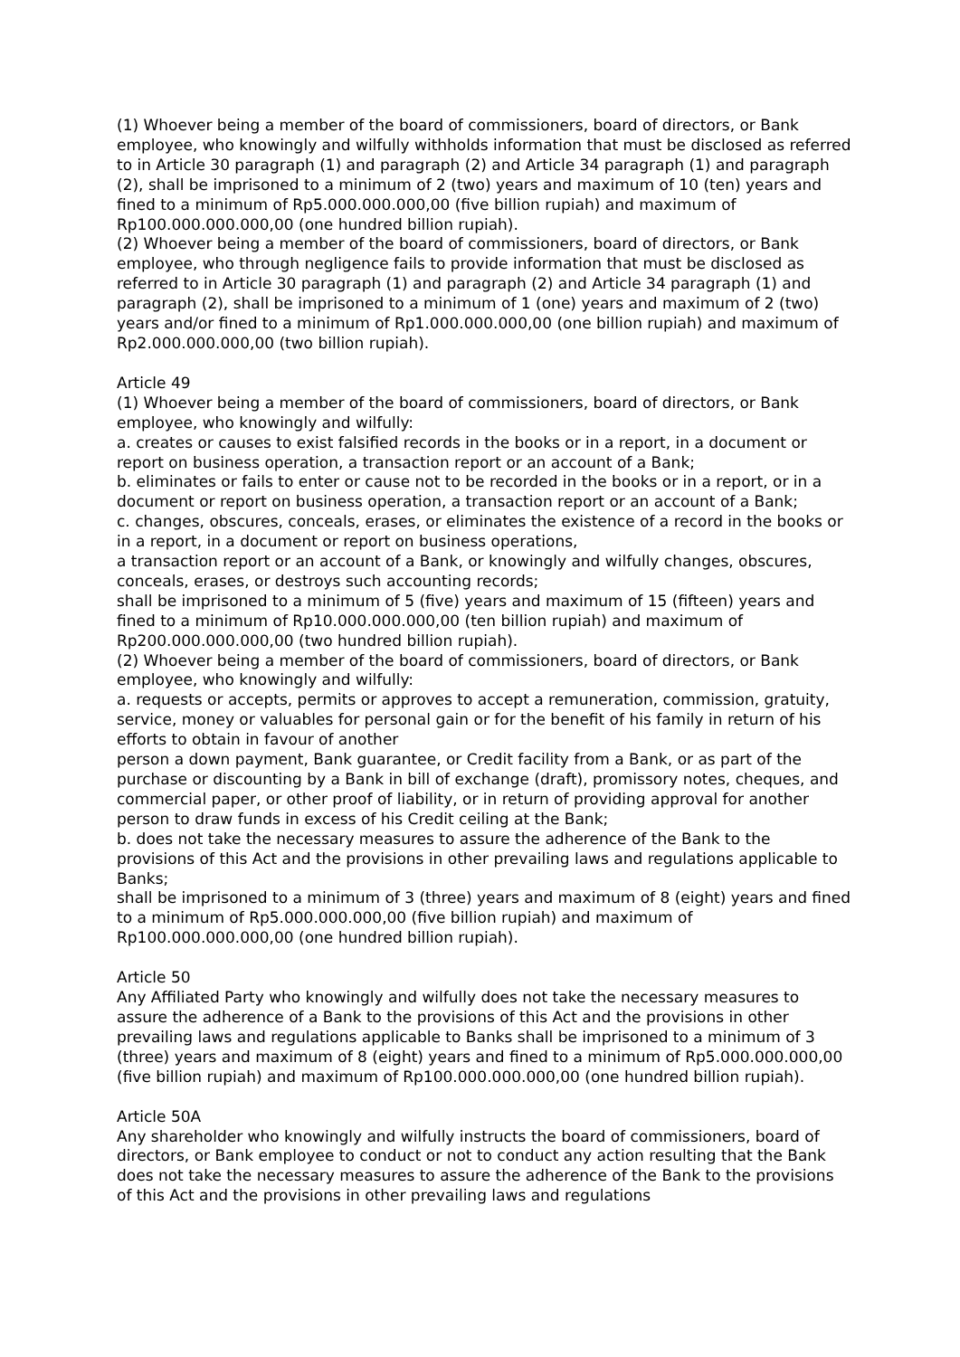(1) Whoever being a member of the board of commissioners, board of directors, or Bank employee, who knowingly and wilfully withholds information that must be disclosed as referred to in Article 30 paragraph (1) and paragraph (2) and Article 34 paragraph (1) and paragraph (2), shall be imprisoned to a minimum of 2 (two) years and maximum of 10 (ten) years and fined to a minimum of Rp5.000.000.000,00 (five billion rupiah) and maximum of Rp100.000.000.000,00 (one hundred billion rupiah).
(2) Whoever being a member of the board of commissioners, board of directors, or Bank employee, who through negligence fails to provide information that must be disclosed as referred to in Article 30 paragraph (1) and paragraph (2) and Article 34 paragraph (1) and paragraph (2), shall be imprisoned to a minimum of 1 (one) years and maximum of 2 (two) years and/or fined to a minimum of Rp1.000.000.000,00 (one billion rupiah) and maximum of Rp2.000.000.000,00 (two billion rupiah).
Article 49
(1) Whoever being a member of the board of commissioners, board of directors, or Bank employee, who knowingly and wilfully:
a. creates or causes to exist falsified records in the books or in a report, in a document or report on business operation, a transaction report or an account of a Bank;
b. eliminates or fails to enter or cause not to be recorded in the books or in a report, or in a document or report on business operation, a transaction report or an account of a Bank;
c. changes, obscures, conceals, erases, or eliminates the existence of a record in the books or in a report, in a document or report on business operations,
a transaction report or an account of a Bank, or knowingly and wilfully changes, obscures, conceals, erases, or destroys such accounting records;
shall be imprisoned to a minimum of 5 (five) years and maximum of 15 (fifteen) years and fined to a minimum of Rp10.000.000.000,00 (ten billion rupiah) and maximum of Rp200.000.000.000,00 (two hundred billion rupiah).
(2) Whoever being a member of the board of commissioners, board of directors, or Bank employee, who knowingly and wilfully:
a. requests or accepts, permits or approves to accept a remuneration, commission, gratuity, service, money or valuables for personal gain or for the benefit of his family in return of his efforts to obtain in favour of another
person a down payment, Bank guarantee, or Credit facility from a Bank, or as part of the purchase or discounting by a Bank in bill of exchange (draft), promissory notes, cheques, and commercial paper, or other proof of liability, or in return of providing approval for another person to draw funds in excess of his Credit ceiling at the Bank;
b. does not take the necessary measures to assure the adherence of the Bank to the provisions of this Act and the provisions in other prevailing laws and regulations applicable to Banks;
shall be imprisoned to a minimum of 3 (three) years and maximum of 8 (eight) years and fined to a minimum of Rp5.000.000.000,00 (five billion rupiah) and maximum of Rp100.000.000.000,00 (one hundred billion rupiah).
Article 50
Any Affiliated Party who knowingly and wilfully does not take the necessary measures to assure the adherence of a Bank to the provisions of this Act and the provisions in other prevailing laws and regulations applicable to Banks shall be imprisoned to a minimum of 3 (three) years and maximum of 8 (eight) years and fined to a minimum of Rp5.000.000.000,00 (five billion rupiah) and maximum of Rp100.000.000.000,00 (one hundred billion rupiah).
Article 50A
Any shareholder who knowingly and wilfully instructs the board of commissioners, board of directors, or Bank employee to conduct or not to conduct any action resulting that the Bank does not take the necessary measures to assure the adherence of the Bank to the provisions of this Act and the provisions in other prevailing laws and regulations